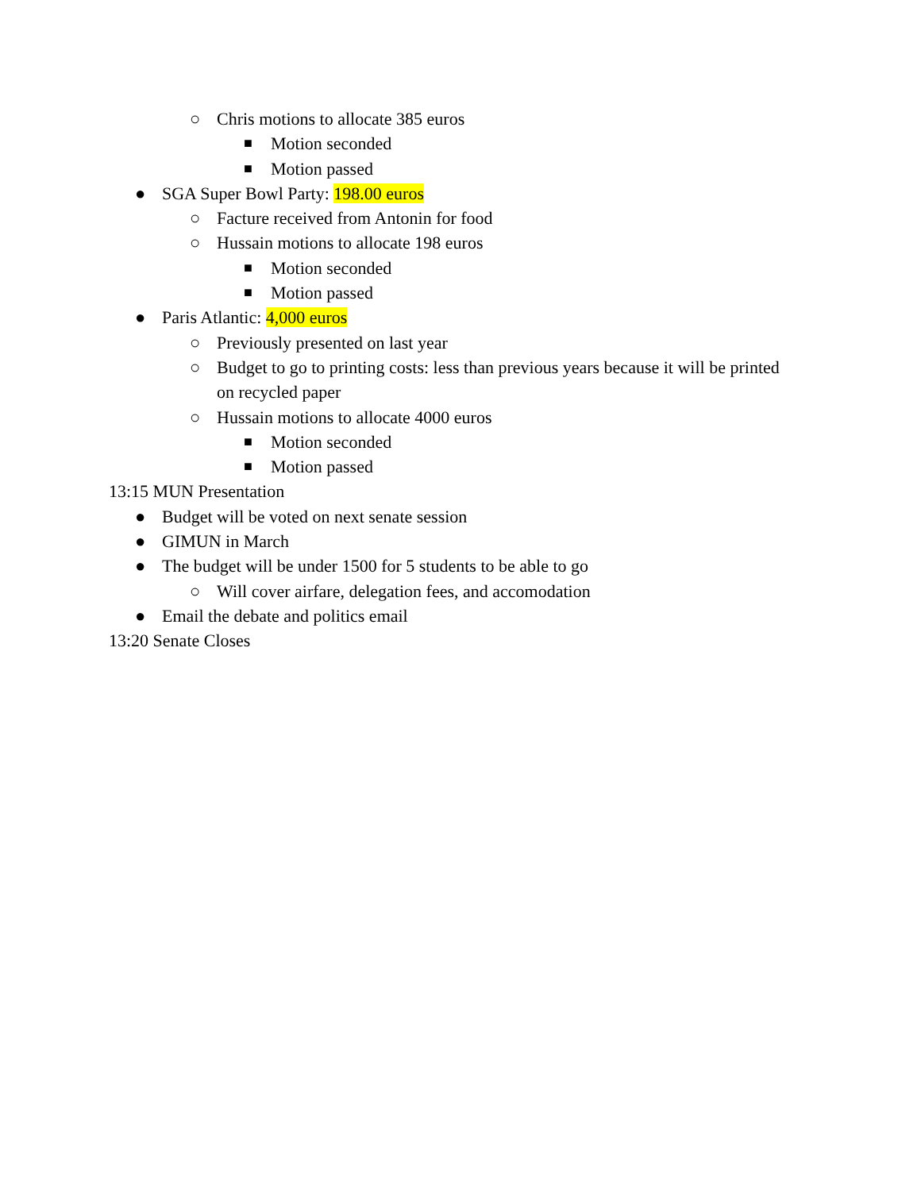○ Chris motions to allocate 385 euros
■ Motion seconded
■ Motion passed
● SGA Super Bowl Party: 198.00 euros
○ Facture received from Antonin for food
○ Hussain motions to allocate 198 euros
■ Motion seconded
■ Motion passed
● Paris Atlantic: 4,000 euros
○ Previously presented on last year
○ Budget to go to printing costs: less than previous years because it will be printed
on recycled paper
○ Hussain motions to allocate 4000 euros
■ Motion seconded
■ Motion passed
13:15 MUN Presentation
● Budget will be voted on next senate session
● GIMUN in March
● The budget will be under 1500 for 5 students to be able to go
○ Will cover airfare, delegation fees, and accomodation
● Email the debate and politics email
13:20 Senate Closes